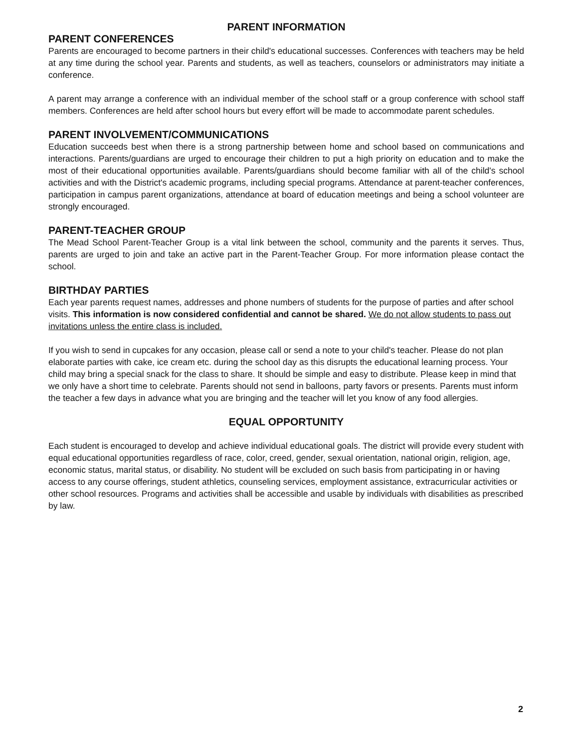PARENT INFORMATION
PARENT CONFERENCES
Parents are encouraged to become partners in their child's educational successes. Conferences with teachers may be held at any time during the school year. Parents and students, as well as teachers, counselors or administrators may initiate a conference.
A parent may arrange a conference with an individual member of the school staff or a group conference with school staff members. Conferences are held after school hours but every effort will be made to accommodate parent schedules.
PARENT INVOLVEMENT/COMMUNICATIONS
Education succeeds best when there is a strong partnership between home and school based on communications and interactions. Parents/guardians are urged to encourage their children to put a high priority on education and to make the most of their educational opportunities available. Parents/guardians should become familiar with all of the child's school activities and with the District's academic programs, including special programs. Attendance at parent-teacher conferences, participation in campus parent organizations, attendance at board of education meetings and being a school volunteer are strongly encouraged.
PARENT-TEACHER GROUP
The Mead School Parent-Teacher Group is a vital link between the school, community and the parents it serves. Thus, parents are urged to join and take an active part in the Parent-Teacher Group. For more information please contact the school.
BIRTHDAY PARTIES
Each year parents request names, addresses and phone numbers of students for the purpose of parties and after school visits. This information is now considered confidential and cannot be shared. We do not allow students to pass out invitations unless the entire class is included.
If you wish to send in cupcakes for any occasion, please call or send a note to your child's teacher. Please do not plan elaborate parties with cake, ice cream etc. during the school day as this disrupts the educational learning process. Your child may bring a special snack for the class to share. It should be simple and easy to distribute. Please keep in mind that we only have a short time to celebrate. Parents should not send in balloons, party favors or presents. Parents must inform the teacher a few days in advance what you are bringing and the teacher will let you know of any food allergies.
EQUAL OPPORTUNITY
Each student is encouraged to develop and achieve individual educational goals. The district will provide every student with equal educational opportunities regardless of race, color, creed, gender, sexual orientation, national origin, religion, age, economic status, marital status, or disability. No student will be excluded on such basis from participating in or having access to any course offerings, student athletics, counseling services, employment assistance, extracurricular activities or other school resources. Programs and activities shall be accessible and usable by individuals with disabilities as prescribed by law.
2